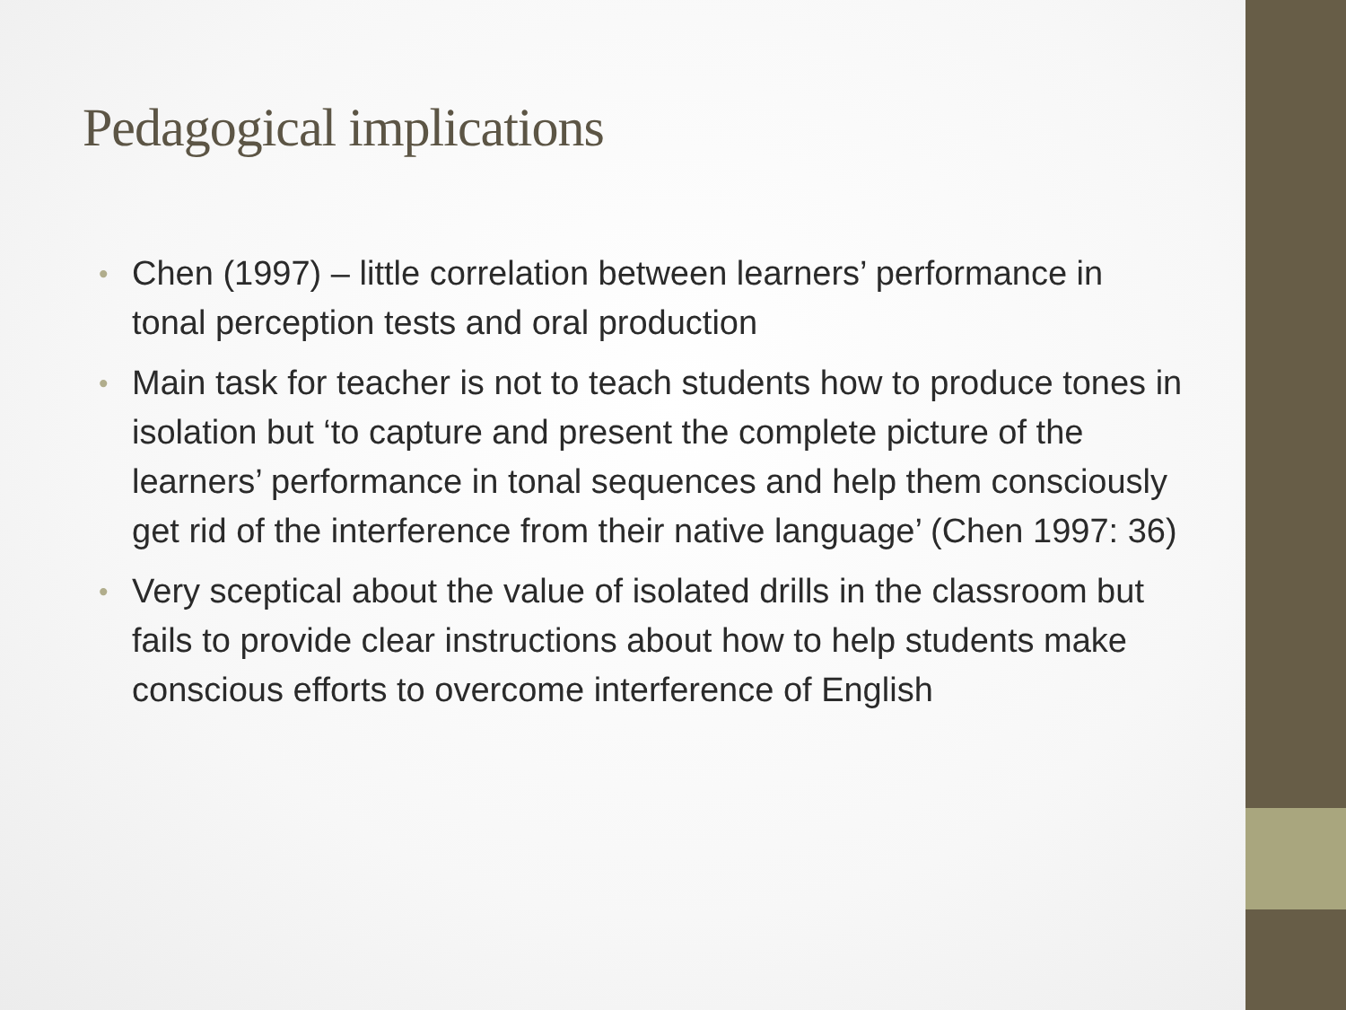Pedagogical implications
• Chen (1997) – little correlation between learners’ performance in tonal perception tests and oral production
• Main task for teacher is not to teach students how to produce tones in isolation but ‘to capture and present the complete picture of the learners’ performance in tonal sequences and help them consciously get rid of the interference from their native language’ (Chen 1997: 36)
• Very sceptical about the value of isolated drills in the classroom but fails to provide clear instructions about how to help students make conscious efforts to overcome interference of English